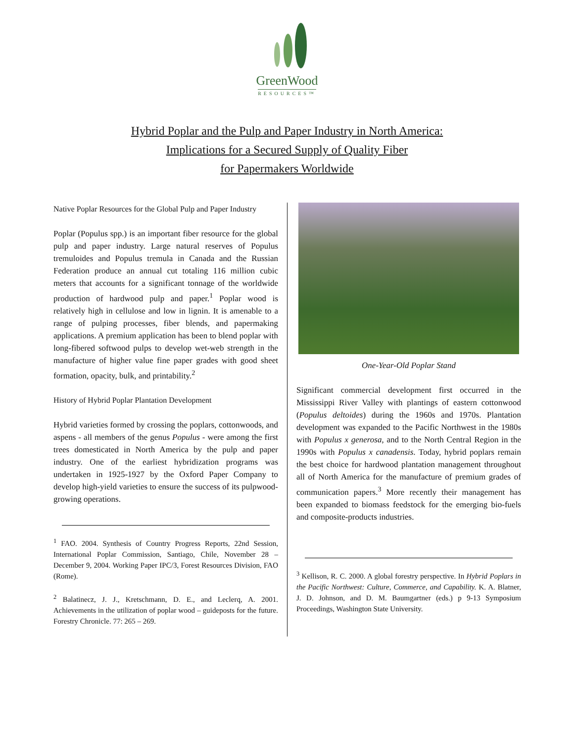GreenWood
RESOURCES™
Hybrid Poplar and the Pulp and Paper Industry in North America:
Implications for a Secured Supply of Quality Fiber
for Papermakers Worldwide
Native Poplar Resources for the Global Pulp and Paper Industry
Poplar (Populus spp.) is an important fiber resource for the global pulp and paper industry. Large natural reserves of Populus tremuloides and Populus tremula in Canada and the Russian Federation produce an annual cut totaling 116 million cubic meters that accounts for a significant tonnage of the worldwide production of hardwood pulp and paper.<sup>1</sup> Poplar wood is relatively high in cellulose and low in lignin. It is amenable to a range of pulping processes, fiber blends, and papermaking applications. A premium application has been to blend poplar with long-fibered softwood pulps to develop wet-web strength in the manufacture of higher value fine paper grades with good sheet formation, opacity, bulk, and printability.<sup>2</sup>
History of Hybrid Poplar Plantation Development
Hybrid varieties formed by crossing the poplars, cottonwoods, and aspens - all members of the genus Populus - were among the first trees domesticated in North America by the pulp and paper industry. One of the earliest hybridization programs was undertaken in 1925-1927 by the Oxford Paper Company to develop high-yield varieties to ensure the success of its pulpwood-growing operations.
<sup>1</sup> FAO. 2004. Synthesis of Country Progress Reports, 22nd Session, International Poplar Commission, Santiago, Chile, November 28 – December 9, 2004. Working Paper IPC/3, Forest Resources Division, FAO (Rome).
<sup>2</sup> Balatinecz, J. J., Kretschmann, D. E., and Leclerq, A. 2001. Achievements in the utilization of poplar wood – guideposts for the future. Forestry Chronicle. 77: 265 – 269.
One-Year-Old Poplar Stand
Significant commercial development first occurred in the Mississippi River Valley with plantings of eastern cottonwood (Populus deltoides) during the 1960s and 1970s. Plantation development was expanded to the Pacific Northwest in the 1980s with Populus x generosa, and to the North Central Region in the 1990s with Populus x canadensis. Today, hybrid poplars remain the best choice for hardwood plantation management throughout all of North America for the manufacture of premium grades of communication papers.<sup>3</sup> More recently their management has been expanded to biomass feedstock for the emerging bio-fuels and composite-products industries.
<sup>3</sup> Kellison, R. C. 2000. A global forestry perspective. In Hybrid Poplars in the Pacific Northwest: Culture, Commerce, and Capability. K. A. Blatner, J. D. Johnson, and D. M. Baumgartner (eds.) p 9-13 Symposium Proceedings, Washington State University.